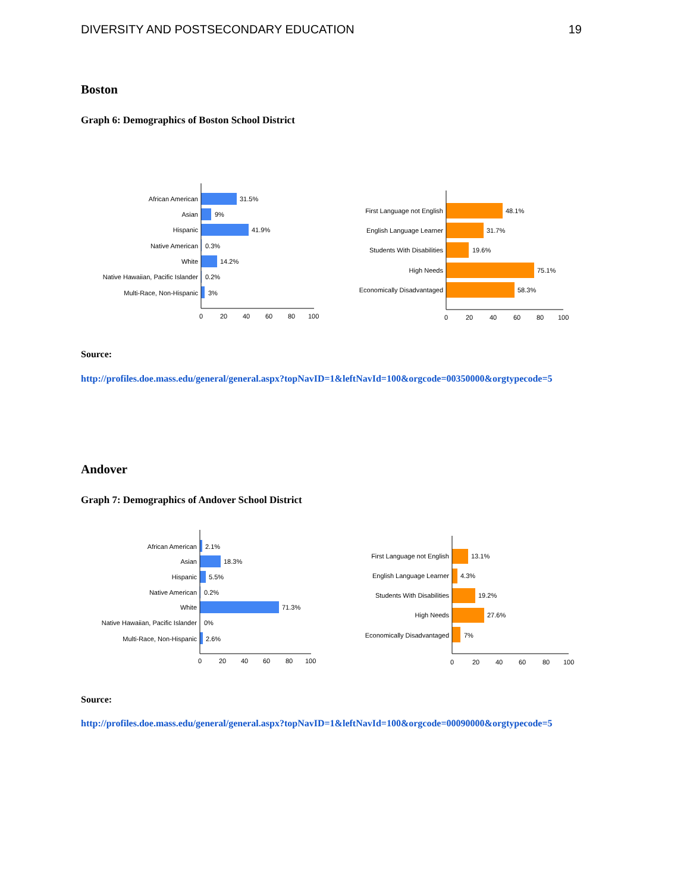DIVERSITY AND POSTSECONDARY EDUCATION 19
Boston
Graph 6: Demographics of Boston School District
African American
Asian
Hispanic
Native American
White
Native Hawaiian, Pacific Islander
Multi-Race, Non-Hispanic
31.5%
9%
41.9%
0.3%
14.2%
0.2%
3%
0
20
40
60
80
100
First Language not English
English Language Learner
Students With Disabilities
High Needs
Economically Disadvantaged
48.1%
31.7%
19.6%
75.1%
58.3%
0
20
40
60
80
100
Source:
http://profiles.doe.mass.edu/general/general.aspx?topNavID=1&leftNavId=100&orgcode=00350000&orgtypecode=5
Andover
Graph 7: Demographics of Andover School District
African American
Asian
Hispanic
Native American
White
Native Hawaiian, Pacific Islander
Multi-Race, Non-Hispanic
2.1%
18.3%
5.5%
0.2%
71.3%
0%
2.6%
0
20
40
60
80
100
First Language not English
English Language Learner
Students With Disabilities
High Needs
Economically Disadvantaged
13.1%
4.3%
19.2%
27.6%
7%
0
20
40
60
80
100
Source:
http://profiles.doe.mass.edu/general/general.aspx?topNavID=1&leftNavId=100&orgcode=00090000&orgtypecode=5